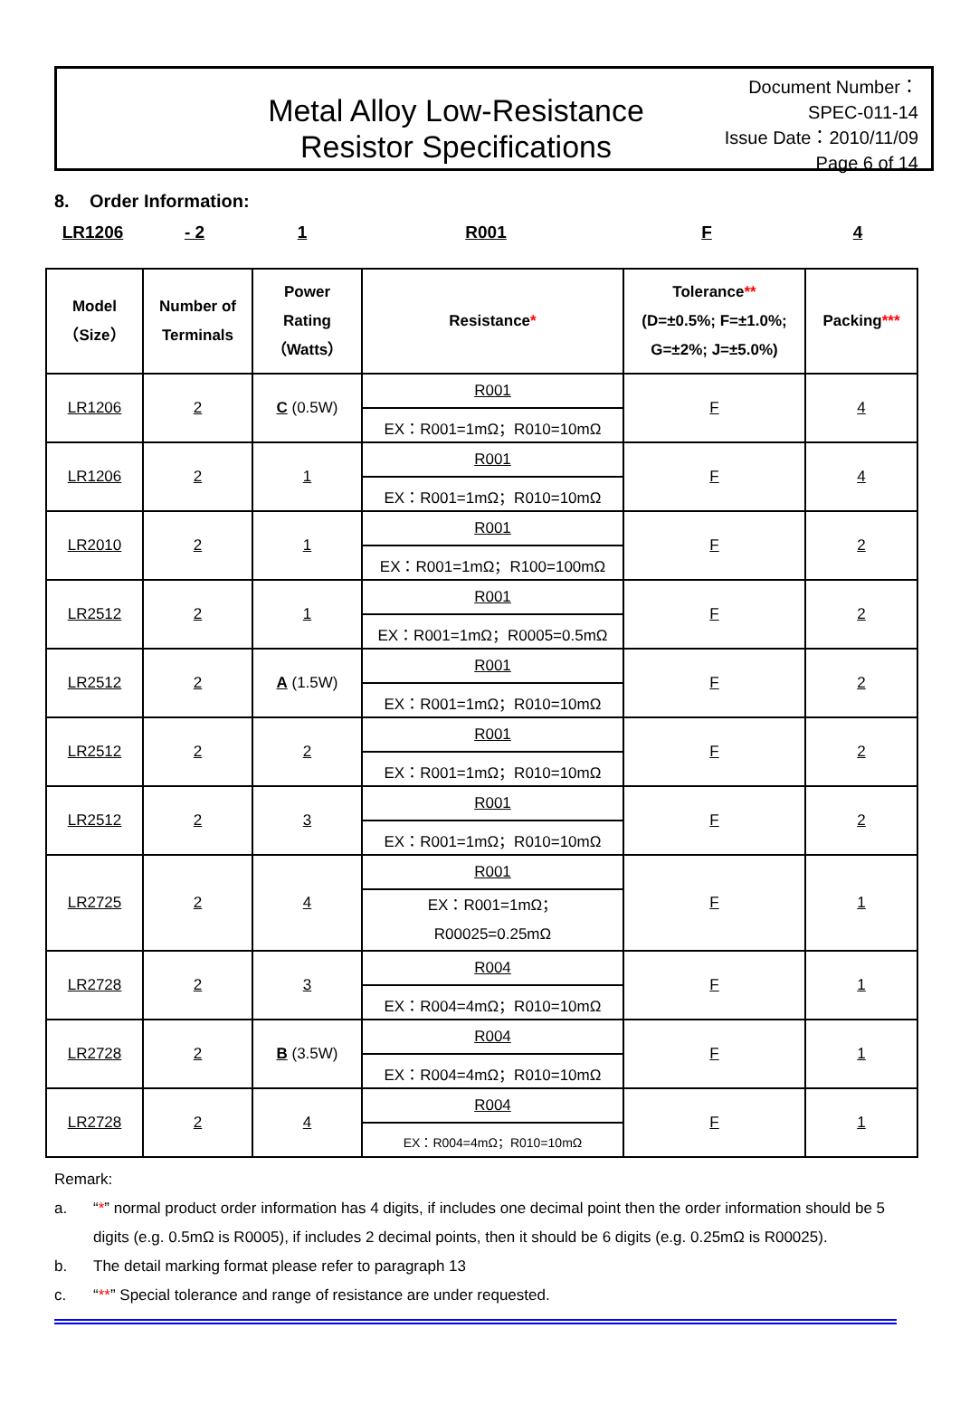Metal Alloy Low-Resistance
Resistor Specifications
Document Number： SPEC-011-14
Issue Date：2010/11/09
Page 6 of 14
8. Order Information:
LR1206 - 2 1 R001 F 4
| Model （Size） | Number of Terminals | Power Rating （Watts） | Resistance * | Tolerance ** (D=±0.5%; F=±1.0%; G=±2%; J=±5.0%) | Packing *** |
| --- | --- | --- | --- | --- | --- |
| LR1206 | 2 | C (0.5W) | R001 | F | 4 |
| | | | EX：R001=1mΩ；R010=10mΩ | | |
| LR1206 | 2 | 1 | R001 | F | 4 |
| | | | EX：R001=1mΩ；R010=10mΩ | | |
| LR2010 | 2 | 1 | R001 | F | 2 |
| | | | EX：R001=1mΩ；R100=100mΩ | | |
| LR2512 | 2 | 1 | R001 | F | 2 |
| | | | EX：R001=1mΩ；R0005=0.5mΩ | | |
| LR2512 | 2 | A (1.5W) | R001 | F | 2 |
| | | | EX：R001=1mΩ；R010=10mΩ | | |
| LR2512 | 2 | 2 | R001 | F | 2 |
| | | | EX：R001=1mΩ；R010=10mΩ | | |
| LR2512 | 2 | 3 | R001 | F | 2 |
| | | | EX：R001=1mΩ；R010=10mΩ | | |
| LR2725 | 2 | 4 | R001 | F | 1 |
| | | | EX：R001=1mΩ； R00025=0.25mΩ | | |
| LR2728 | 2 | 3 | R004 | F | 1 |
| | | | EX：R004=4mΩ；R010=10mΩ | | |
| LR2728 | 2 | B (3.5W) | R004 | F | 1 |
| | | | EX：R004=4mΩ；R010=10mΩ | | |
| LR2728 | 2 | 4 | R004 | F | 1 |
| | | | EX：R004=4mΩ；R010=10mΩ | | |
Remark:
a. “*” normal product order information has 4 digits, if includes one decimal point then the order information should be 5 digits (e.g. 0.5mΩ is R0005), if includes 2 decimal points, then it should be 6 digits (e.g. 0.25mΩ is R00025).
b. The detail marking format please refer to paragraph 13
c. “**” Special tolerance and range of resistance are under requested.